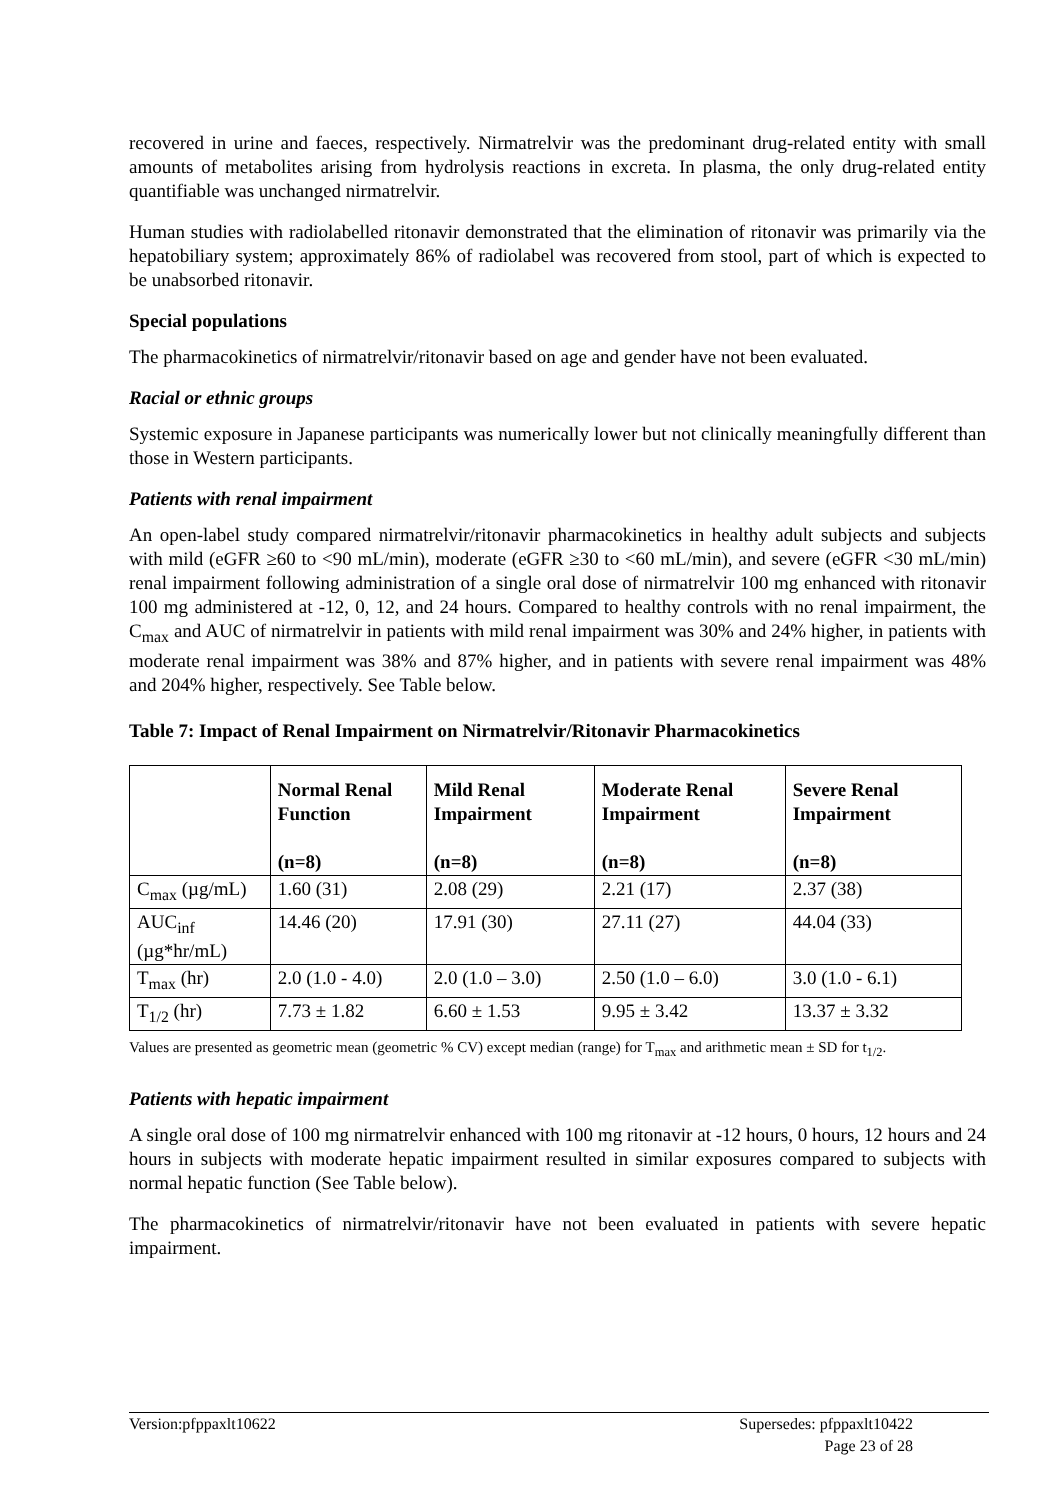recovered in urine and faeces, respectively. Nirmatrelvir was the predominant drug-related entity with small amounts of metabolites arising from hydrolysis reactions in excreta. In plasma, the only drug-related entity quantifiable was unchanged nirmatrelvir.
Human studies with radiolabelled ritonavir demonstrated that the elimination of ritonavir was primarily via the hepatobiliary system; approximately 86% of radiolabel was recovered from stool, part of which is expected to be unabsorbed ritonavir.
Special populations
The pharmacokinetics of nirmatrelvir/ritonavir based on age and gender have not been evaluated.
Racial or ethnic groups
Systemic exposure in Japanese participants was numerically lower but not clinically meaningfully different than those in Western participants.
Patients with renal impairment
An open-label study compared nirmatrelvir/ritonavir pharmacokinetics in healthy adult subjects and subjects with mild (eGFR ≥60 to <90 mL/min), moderate (eGFR ≥30 to <60 mL/min), and severe (eGFR <30 mL/min) renal impairment following administration of a single oral dose of nirmatrelvir 100 mg enhanced with ritonavir 100 mg administered at -12, 0, 12, and 24 hours. Compared to healthy controls with no renal impairment, the C<sub>max</sub> and AUC of nirmatrelvir in patients with mild renal impairment was 30% and 24% higher, in patients with moderate renal impairment was 38% and 87% higher, and in patients with severe renal impairment was 48% and 204% higher, respectively. See Table below.
Table 7: Impact of Renal Impairment on Nirmatrelvir/Ritonavir Pharmacokinetics
| | Normal Renal Function (n=8) | Mild Renal Impairment (n=8) | Moderate Renal Impairment (n=8) | Severe Renal Impairment (n=8) |
| --- | --- | --- | --- | --- |
| C<sub>max</sub> (µg/mL) | 1.60 (31) | 2.08 (29) | 2.21 (17) | 2.37 (38) |
| AUC<sub>inf</sub> (µg*hr/mL) | 14.46 (20) | 17.91 (30) | 27.11 (27) | 44.04 (33) |
| T<sub>max</sub> (hr) | 2.0 (1.0 - 4.0) | 2.0 (1.0 – 3.0) | 2.50 (1.0 – 6.0) | 3.0 (1.0 - 6.1) |
| T<sub>1/2</sub> (hr) | 7.73 ± 1.82 | 6.60 ± 1.53 | 9.95 ± 3.42 | 13.37 ± 3.32 |
Values are presented as geometric mean (geometric % CV) except median (range) for T<sub>max</sub> and arithmetic mean ± SD for t<sub>1/2</sub>.
Patients with hepatic impairment
A single oral dose of 100 mg nirmatrelvir enhanced with 100 mg ritonavir at -12 hours, 0 hours, 12 hours and 24 hours in subjects with moderate hepatic impairment resulted in similar exposures compared to subjects with normal hepatic function (See Table below).
The pharmacokinetics of nirmatrelvir/ritonavir have not been evaluated in patients with severe hepatic impairment.
Version:pfppaxlt10622 Supersedes: pfppaxlt10422
Page 23 of 28